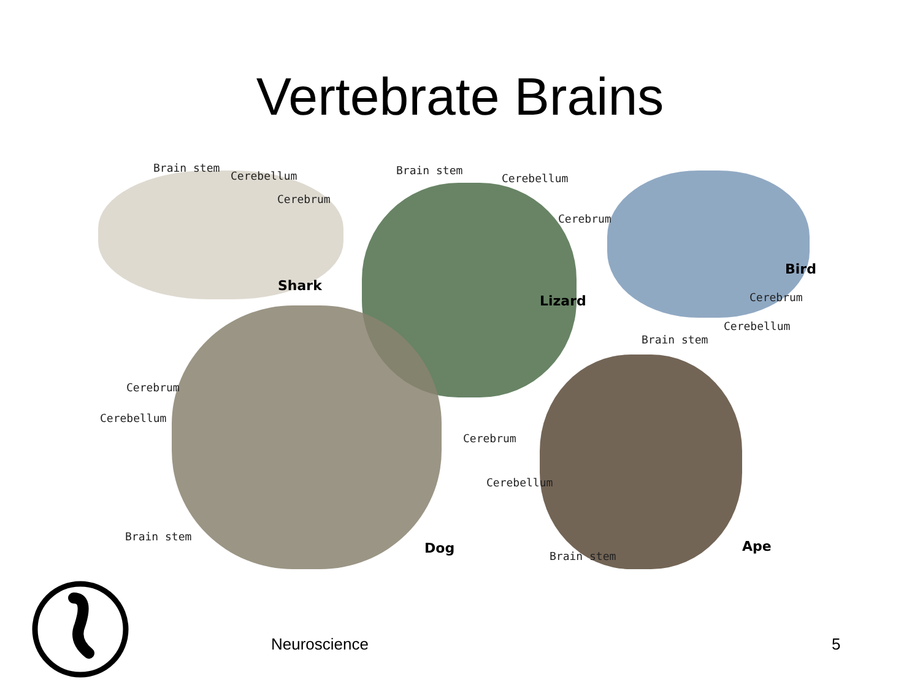Vertebrate Brains
Brain stem
Cerebellum
Cerebrum
Shark
Brain stem
Cerebellum
Cerebrum
Lizard
Bird
Cerebrum
Cerebellum
Brain stem
Cerebrum
Cerebellum
Brain stem
Dog
Cerebrum
Cerebellum
Brain stem
Ape
Neuroscience 5